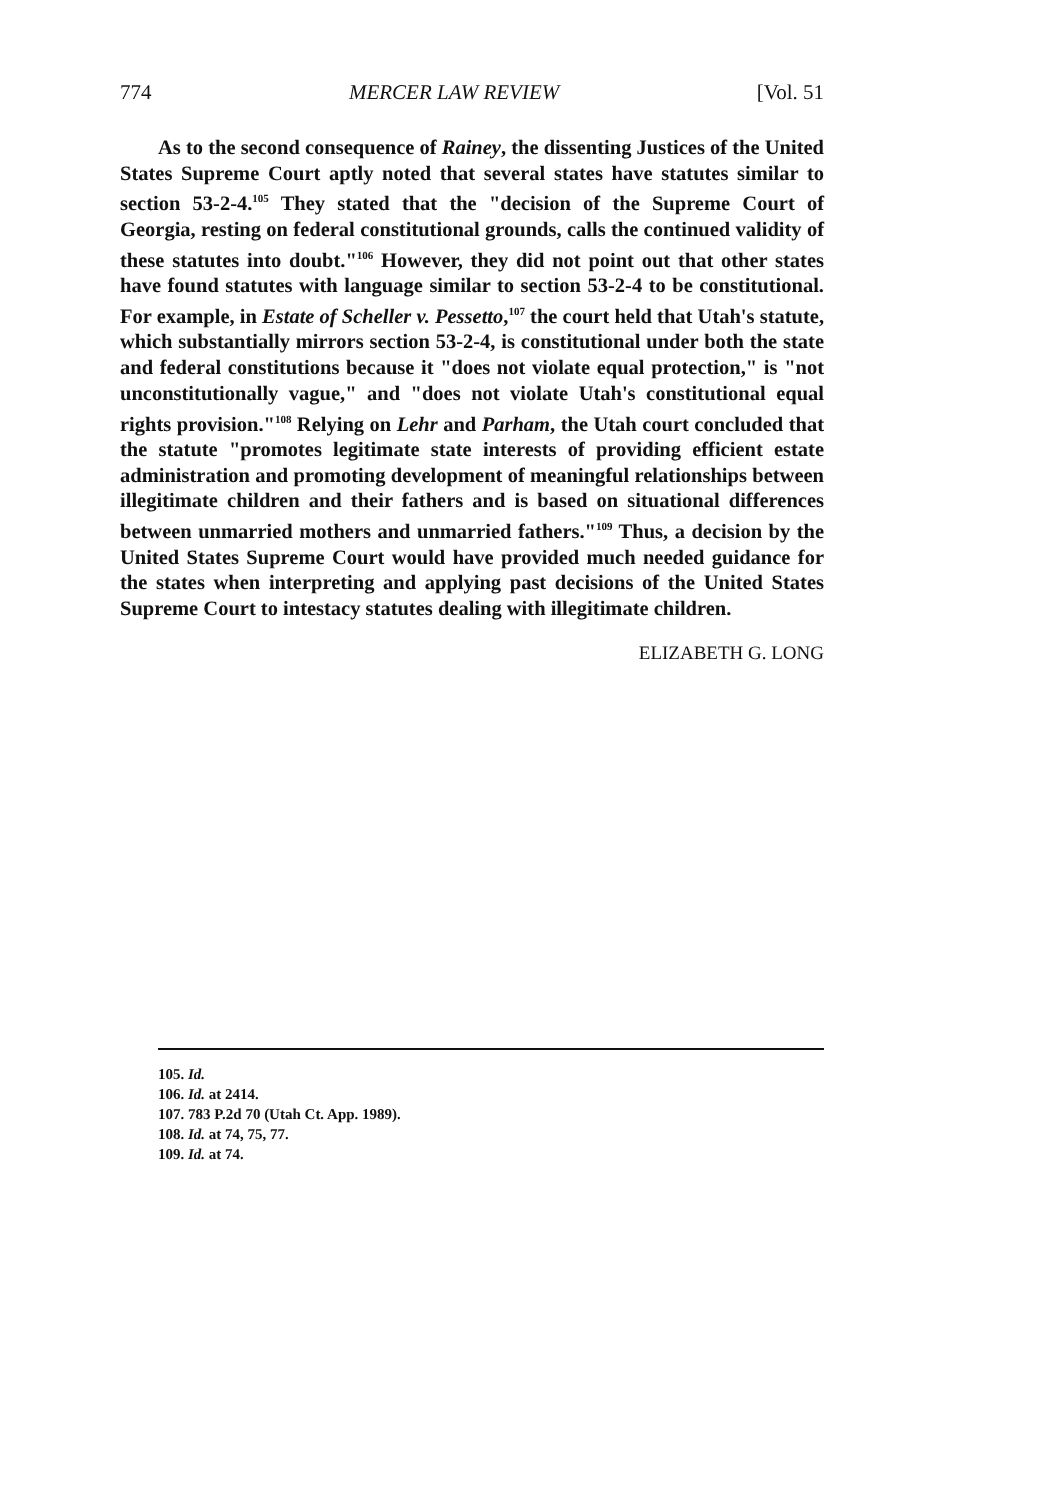774 MERCER LAW REVIEW [Vol. 51
As to the second consequence of Rainey, the dissenting Justices of the United States Supreme Court aptly noted that several states have statutes similar to section 53-2-4.<sup>105</sup> They stated that the "decision of the Supreme Court of Georgia, resting on federal constitutional grounds, calls the continued validity of these statutes into doubt."<sup>106</sup> However, they did not point out that other states have found statutes with language similar to section 53-2-4 to be constitutional. For example, in Estate of Scheller v. Pessetto,<sup>107</sup> the court held that Utah's statute, which substantially mirrors section 53-2-4, is constitutional under both the state and federal constitutions because it "does not violate equal protection," is "not unconstitutionally vague," and "does not violate Utah's constitutional equal rights provision."<sup>108</sup> Relying on Lehr and Parham, the Utah court concluded that the statute "promotes legitimate state interests of providing efficient estate administration and promoting development of meaningful relationships between illegitimate children and their fathers and is based on situational differences between unmarried mothers and unmarried fathers."<sup>109</sup> Thus, a decision by the United States Supreme Court would have provided much needed guidance for the states when interpreting and applying past decisions of the United States Supreme Court to intestacy statutes dealing with illegitimate children.
ELIZABETH G. LONG
105. Id.
106. Id. at 2414.
107. 783 P.2d 70 (Utah Ct. App. 1989).
108. Id. at 74, 75, 77.
109. Id. at 74.